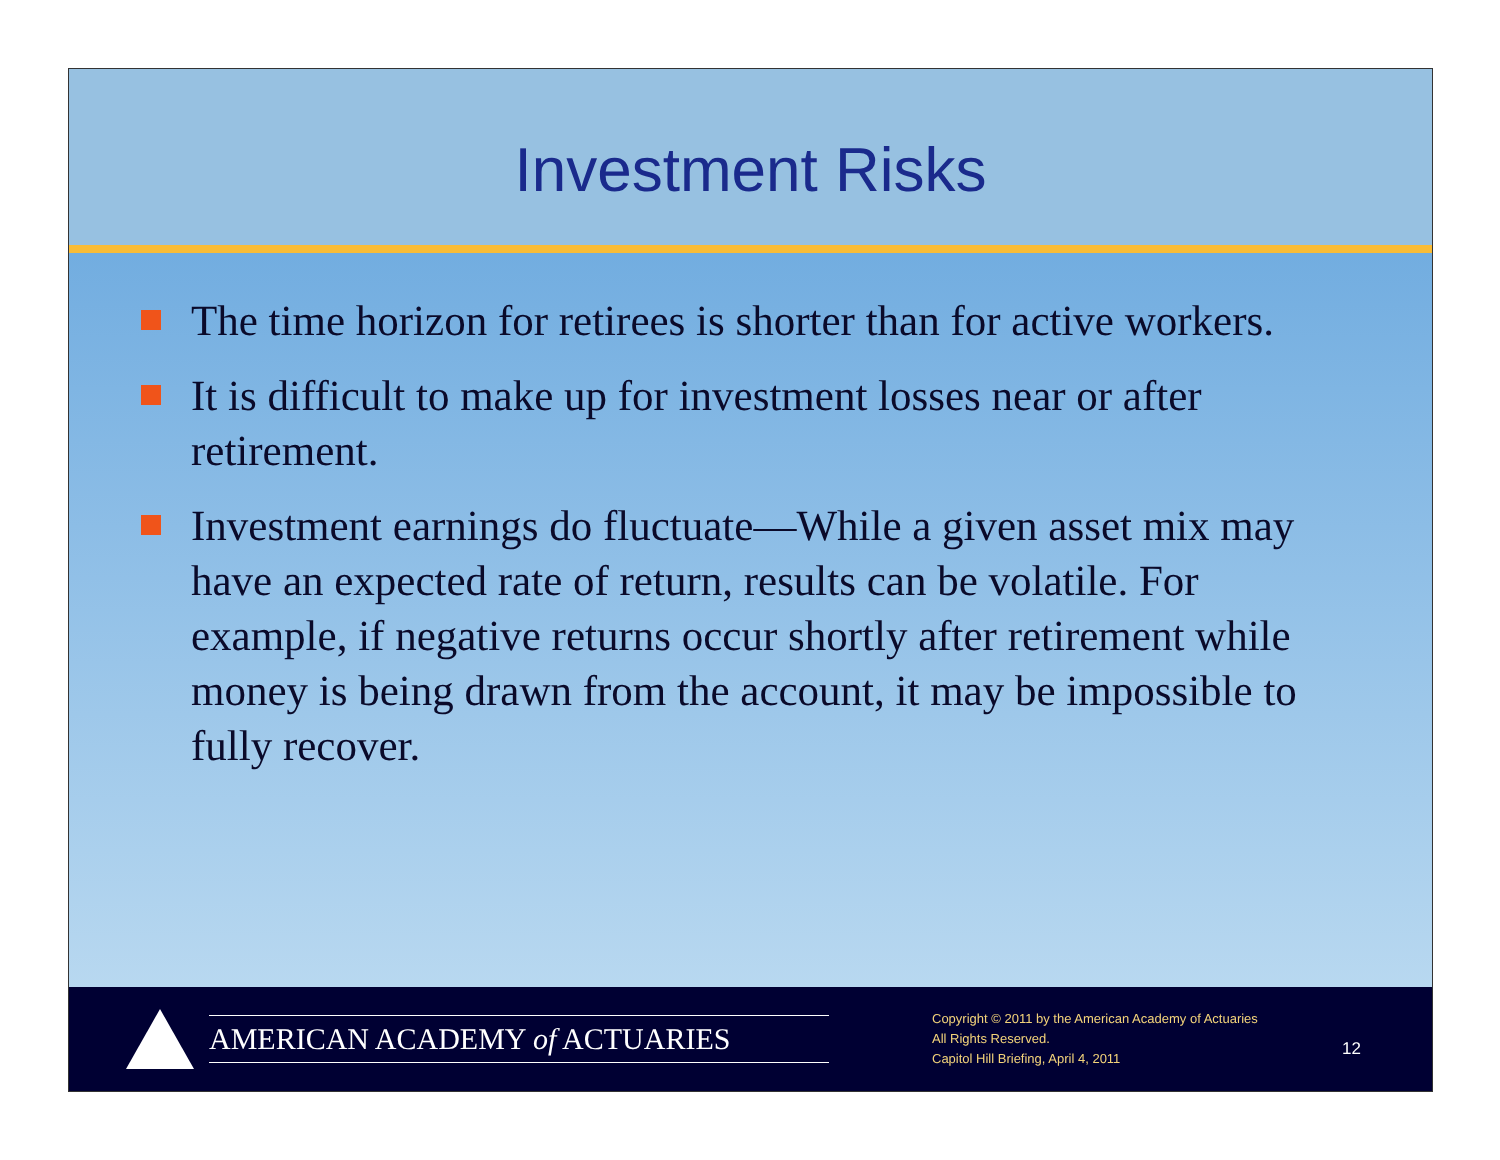Investment Risks
The time horizon for retirees is shorter than for active workers.
It is difficult to make up for investment losses near or after retirement.
Investment earnings do fluctuate—While a given asset mix may have an expected rate of return, results can be volatile. For example, if negative returns occur shortly after retirement while money is being drawn from the account, it may be impossible to fully recover.
AMERICAN ACADEMY of ACTUARIES
Copyright © 2011 by the American Academy of Actuaries
All Rights Reserved.
Capitol Hill Briefing, April 4, 2011
12